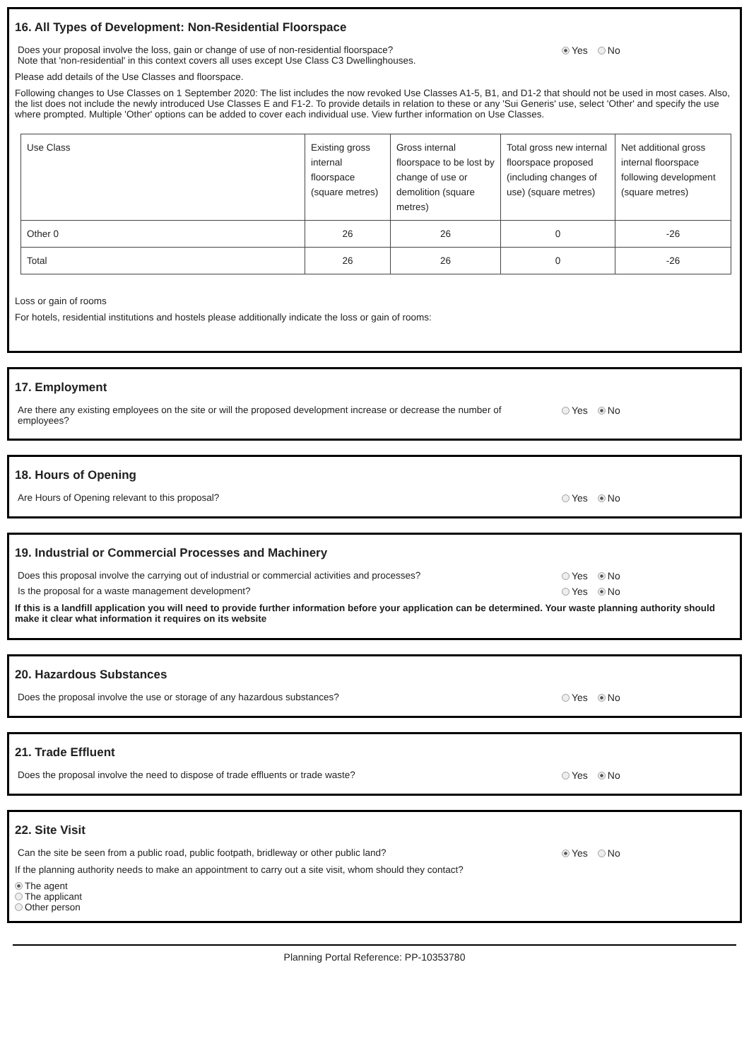16. All Types of Development: Non-Residential Floorspace
Does your proposal involve the loss, gain or change of use of non-residential floorspace?
Note that 'non-residential' in this context covers all uses except Use Class C3 Dwellinghouses.
Yes No
Please add details of the Use Classes and floorspace.
Following changes to Use Classes on 1 September 2020: The list includes the now revoked Use Classes A1-5, B1, and D1-2 that should not be used in most cases. Also, the list does not include the newly introduced Use Classes E and F1-2. To provide details in relation to these or any 'Sui Generis' use, select 'Other' and specify the use where prompted. Multiple 'Other' options can be added to cover each individual use. View further information on Use Classes.
| Use Class | Existing gross internal floorspace (square metres) | Gross internal floorspace to be lost by change of use or demolition (square metres) | Total gross new internal floorspace proposed (including changes of use) (square metres) | Net additional gross internal floorspace following development (square metres) |
| --- | --- | --- | --- | --- |
| Other 0 | 26 | 26 | 0 | -26 |
| Total | 26 | 26 | 0 | -26 |
Loss or gain of rooms
For hotels, residential institutions and hostels please additionally indicate the loss or gain of rooms:
17. Employment
Are there any existing employees on the site or will the proposed development increase or decrease the number of employees?
Yes No
18. Hours of Opening
Are Hours of Opening relevant to this proposal? Yes No
19. Industrial or Commercial Processes and Machinery
Does this proposal involve the carrying out of industrial or commercial activities and processes?
Yes No
Is the proposal for a waste management development? Yes No
If this is a landfill application you will need to provide further information before your application can be determined. Your waste planning authority should make it clear what information it requires on its website
20. Hazardous Substances
Does the proposal involve the use or storage of any hazardous substances? Yes No
21. Trade Effluent
Does the proposal involve the need to dispose of trade effluents or trade waste? Yes No
22. Site Visit
Can the site be seen from a public road, public footpath, bridleway or other public land? Yes No
If the planning authority needs to make an appointment to carry out a site visit, whom should they contact?
The agent
The applicant
Other person
Planning Portal Reference: PP-10353780